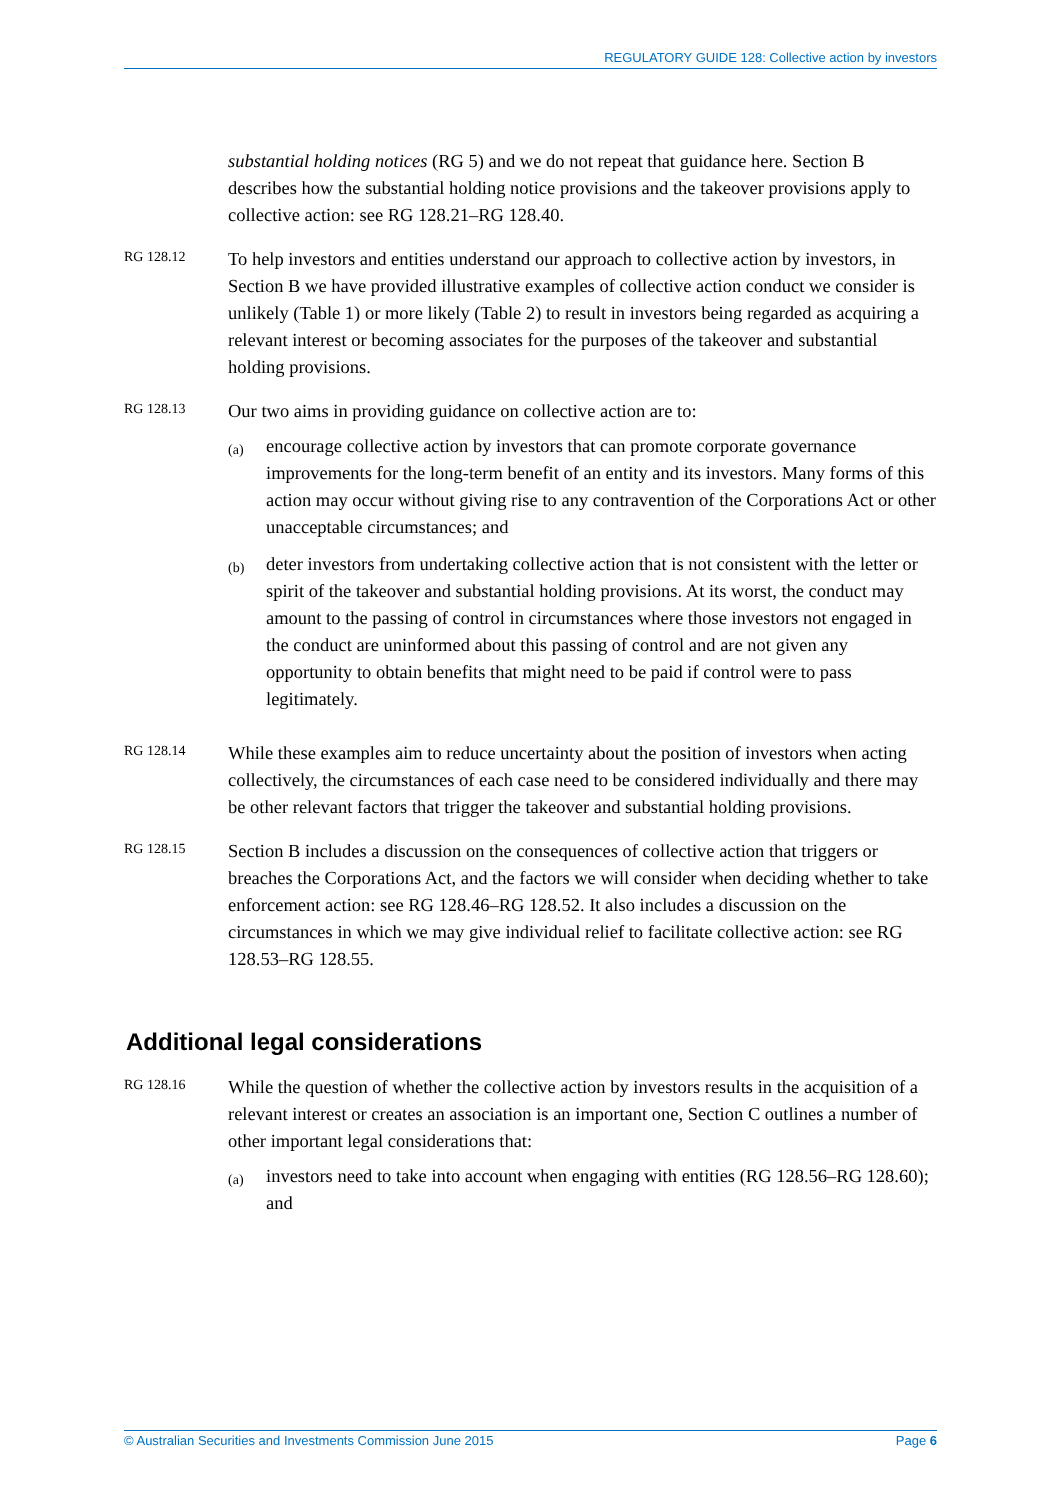REGULATORY GUIDE 128: Collective action by investors
substantial holding notices (RG 5) and we do not repeat that guidance here. Section B describes how the substantial holding notice provisions and the takeover provisions apply to collective action: see RG 128.21–RG 128.40.
RG 128.12
To help investors and entities understand our approach to collective action by investors, in Section B we have provided illustrative examples of collective action conduct we consider is unlikely (Table 1) or more likely (Table 2) to result in investors being regarded as acquiring a relevant interest or becoming associates for the purposes of the takeover and substantial holding provisions.
RG 128.13
Our two aims in providing guidance on collective action are to:
(a)
encourage collective action by investors that can promote corporate governance improvements for the long-term benefit of an entity and its investors. Many forms of this action may occur without giving rise to any contravention of the Corporations Act or other unacceptable circumstances; and
(b)
deter investors from undertaking collective action that is not consistent with the letter or spirit of the takeover and substantial holding provisions. At its worst, the conduct may amount to the passing of control in circumstances where those investors not engaged in the conduct are uninformed about this passing of control and are not given any opportunity to obtain benefits that might need to be paid if control were to pass legitimately.
RG 128.14
While these examples aim to reduce uncertainty about the position of investors when acting collectively, the circumstances of each case need to be considered individually and there may be other relevant factors that trigger the takeover and substantial holding provisions.
RG 128.15
Section B includes a discussion on the consequences of collective action that triggers or breaches the Corporations Act, and the factors we will consider when deciding whether to take enforcement action: see RG 128.46–RG 128.52. It also includes a discussion on the circumstances in which we may give individual relief to facilitate collective action: see RG 128.53–RG 128.55.
Additional legal considerations
RG 128.16
While the question of whether the collective action by investors results in the acquisition of a relevant interest or creates an association is an important one, Section C outlines a number of other important legal considerations that:
(a)
investors need to take into account when engaging with entities (RG 128.56–RG 128.60); and
© Australian Securities and Investments Commission June 2015 Page 6